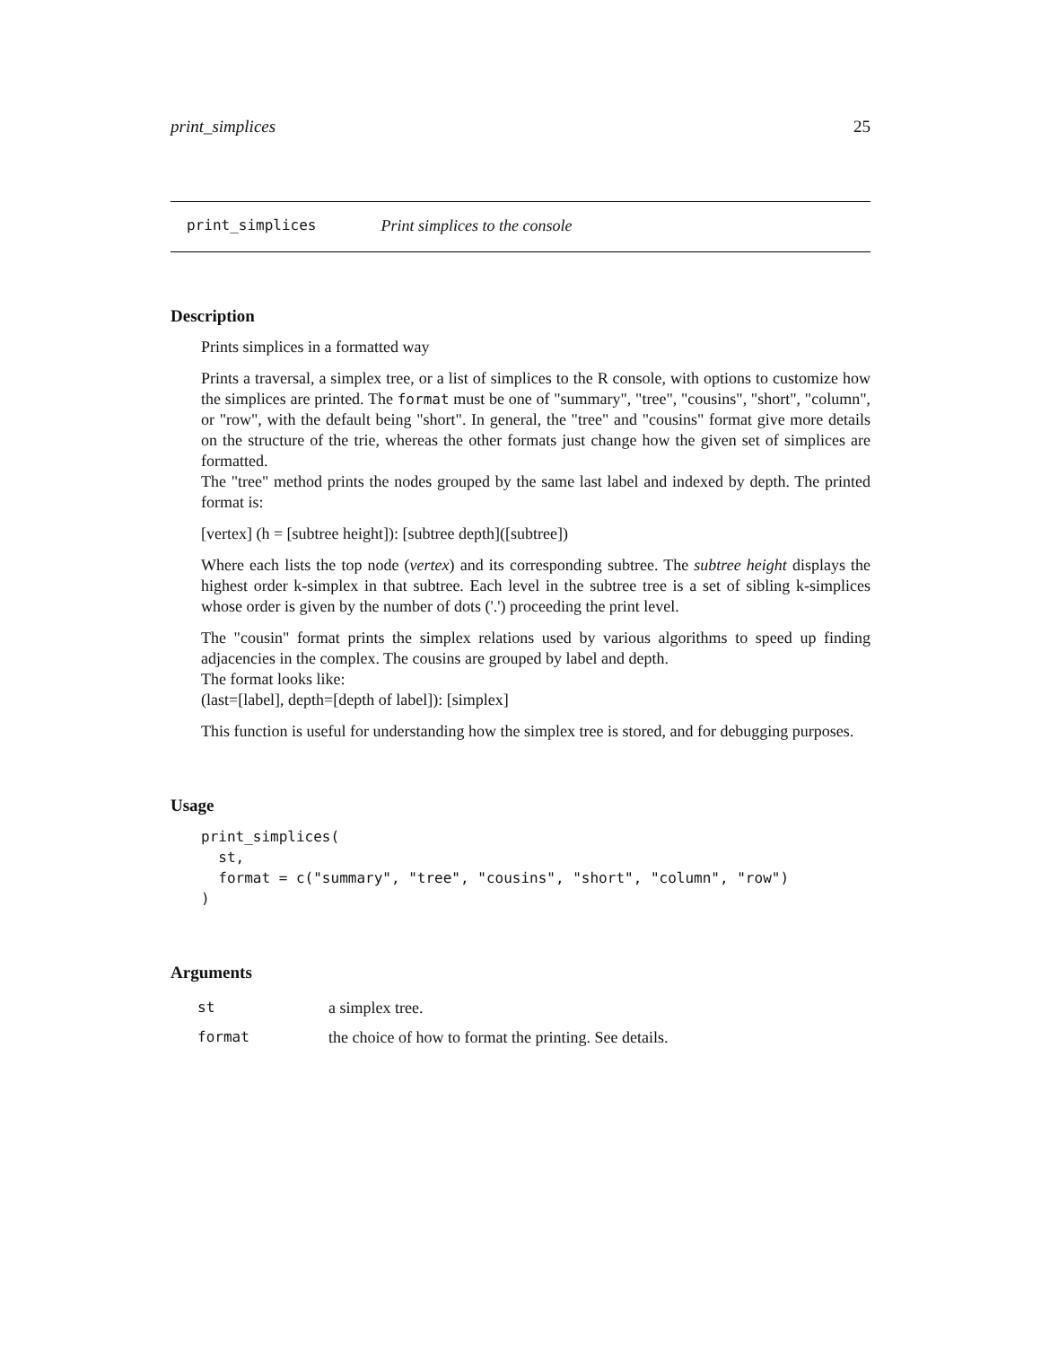print_simplices 25
print_simplices Print simplices to the console
Description
Prints simplices in a formatted way
Prints a traversal, a simplex tree, or a list of simplices to the R console, with options to customize how the simplices are printed. The format must be one of "summary", "tree", "cousins", "short", "column", or "row", with the default being "short". In general, the "tree" and "cousins" format give more details on the structure of the trie, whereas the other formats just change how the given set of simplices are formatted.
The "tree" method prints the nodes grouped by the same last label and indexed by depth. The printed format is:
[vertex] (h = [subtree height]): [subtree depth]([subtree])
Where each lists the top node (vertex) and its corresponding subtree. The subtree height displays the highest order k-simplex in that subtree. Each level in the subtree tree is a set of sibling k-simplices whose order is given by the number of dots ('.') proceeding the print level.
The "cousin" format prints the simplex relations used by various algorithms to speed up finding adjacencies in the complex. The cousins are grouped by label and depth.
The format looks like:
(last=[label], depth=[depth of label]): [simplex]
This function is useful for understanding how the simplex tree is stored, and for debugging purposes.
Usage
print_simplices(
  st,
  format = c("summary", "tree", "cousins", "short", "column", "row")
)
Arguments
| st | a simplex tree. |
| format | the choice of how to format the printing. See details. |